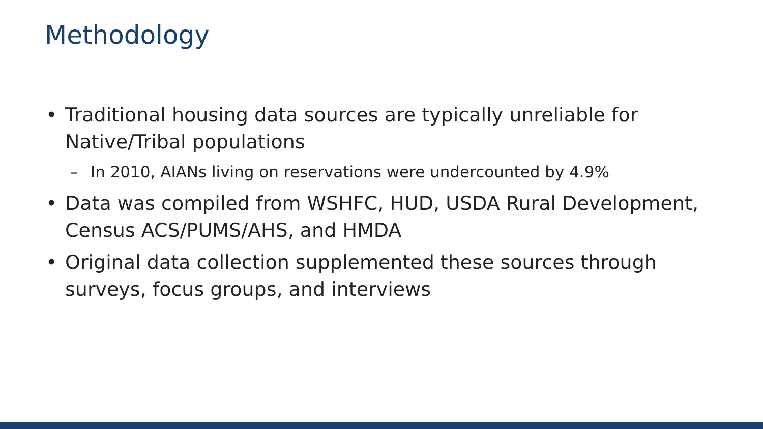Methodology
• Traditional housing data sources are typically unreliable for Native/Tribal populations
– In 2010, AIANs living on reservations were undercounted by 4.9%
• Data was compiled from WSHFC, HUD, USDA Rural Development, Census ACS/PUMS/AHS, and HMDA
• Original data collection supplemented these sources through surveys, focus groups, and interviews